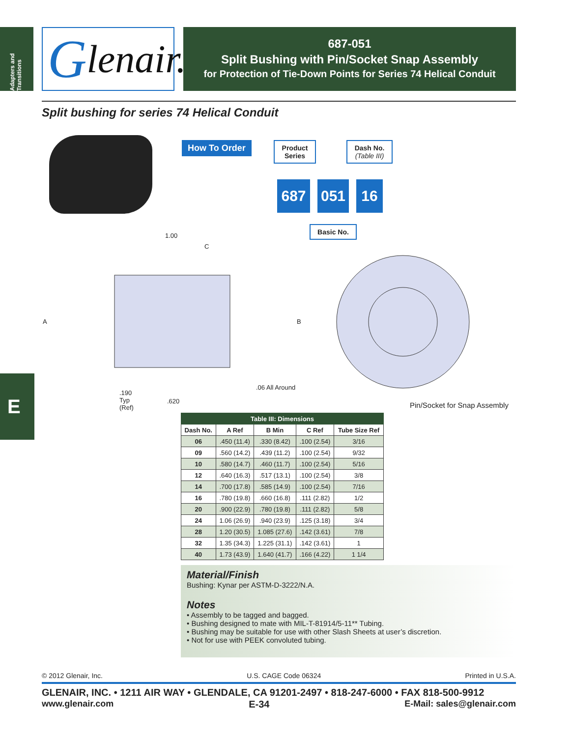Adapters and Transitions
Glenair.<sup>®</sup>
687-051
Split Bushing with Pin/Socket Snap Assembly
for Protection of Tie-Down Points for Series 74 Helical Conduit
Split bushing for series 74 Helical Conduit
How To Order
Product Series
Dash No.
(Table III)
687 051 16
Basic No.
1.00
C
A B
.06 All Around
.190
Typ
(Ref)
.620 Pin/Socket for Snap Assembly
E
| Table III: Dimensions | | | | |
| --- | --- | --- | --- | --- |
| Dash No. | A Ref | B Min | C Ref | Tube Size Ref |
| 06 | .450 (11.4) | .330 (8.42) | .100 (2.54) | 3/16 |
| 09 | .560 (14.2) | .439 (11.2) | .100 (2.54) | 9/32 |
| 10 | .580 (14.7) | .460 (11.7) | .100 (2.54) | 5/16 |
| 12 | .640 (16.3) | .517 (13.1) | .100 (2.54) | 3/8 |
| 14 | .700 (17.8) | .585 (14.9) | .100 (2.54) | 7/16 |
| 16 | .780 (19.8) | .660 (16.8) | .111 (2.82) | 1/2 |
| 20 | .900 (22.9) | .780 (19.8) | .111 (2.82) | 5/8 |
| 24 | 1.06 (26.9) | .940 (23.9) | .125 (3.18) | 3/4 |
| 28 | 1.20 (30.5) | 1.085 (27.6) | .142 (3.61) | 7/8 |
| 32 | 1.35 (34.3) | 1.225 (31.1) | .142 (3.61) | 1 |
| 40 | 1.73 (43.9) | 1.640 (41.7) | .166 (4.22) | 1 1/4 |
Material/Finish
Bushing: Kynar per ASTM-D-3222/N.A.
Notes
• Assembly to be tagged and bagged.
• Bushing designed to mate with MIL-T-81914/5-11** Tubing.
• Bushing may be suitable for use with other Slash Sheets at user’s discretion.
• Not for use with PEEK convoluted tubing.
© 2012 Glenair, Inc. U.S. CAGE Code 06324 Printed in U.S.A.
GLENAIR, INC. • 1211 AIR WAY • GLENDALE, CA 91201-2497 • 818-247-6000 • FAX 818-500-9912
www.glenair.com E-34 E-Mail: sales@glenair.com